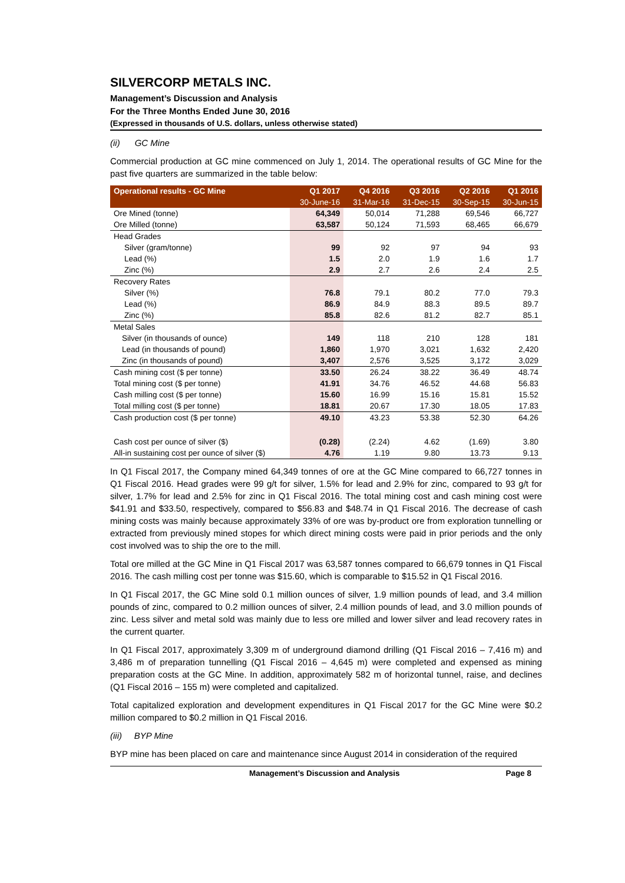SILVERCORP METALS INC.
Management’s Discussion and Analysis
For the Three Months Ended June 30, 2016
(Expressed in thousands of U.S. dollars, unless otherwise stated)
(ii) GC Mine
Commercial production at GC mine commenced on July 1, 2014. The operational results of GC Mine for the past five quarters are summarized in the table below:
| Operational results - GC Mine | Q1 2017 | Q4 2016 | Q3 2016 | Q2 2016 | Q1 2016 |
| --- | --- | --- | --- | --- | --- |
| | 30-June-16 | 31-Mar-16 | 31-Dec-15 | 30-Sep-15 | 30-Jun-15 |
| Ore Mined (tonne) | 64,349 | 50,014 | 71,288 | 69,546 | 66,727 |
| Ore Milled (tonne) | 63,587 | 50,124 | 71,593 | 68,465 | 66,679 |
| Head Grades | | | | | |
| Silver (gram/tonne) | 99 | 92 | 97 | 94 | 93 |
| Lead (%) | 1.5 | 2.0 | 1.9 | 1.6 | 1.7 |
| Zinc (%) | 2.9 | 2.7 | 2.6 | 2.4 | 2.5 |
| Recovery Rates | | | | | |
| Silver (%) | 76.8 | 79.1 | 80.2 | 77.0 | 79.3 |
| Lead (%) | 86.9 | 84.9 | 88.3 | 89.5 | 89.7 |
| Zinc (%) | 85.8 | 82.6 | 81.2 | 82.7 | 85.1 |
| Metal Sales | | | | | |
| Silver (in thousands of ounce) | 149 | 118 | 210 | 128 | 181 |
| Lead (in thousands of pound) | 1,860 | 1,970 | 3,021 | 1,632 | 2,420 |
| Zinc (in thousands of pound) | 3,407 | 2,576 | 3,525 | 3,172 | 3,029 |
| Cash mining cost ($ per tonne) | 33.50 | 26.24 | 38.22 | 36.49 | 48.74 |
| Total mining cost ($ per tonne) | 41.91 | 34.76 | 46.52 | 44.68 | 56.83 |
| Cash milling cost ($ per tonne) | 15.60 | 16.99 | 15.16 | 15.81 | 15.52 |
| Total milling cost ($ per tonne) | 18.81 | 20.67 | 17.30 | 18.05 | 17.83 |
| Cash production cost ($ per tonne) | 49.10 | 43.23 | 53.38 | 52.30 | 64.26 |
| Cash cost per ounce of silver ($) | (0.28) | (2.24) | 4.62 | (1.69) | 3.80 |
| All-in sustaining cost per ounce of silver ($) | 4.76 | 1.19 | 9.80 | 13.73 | 9.13 |
In Q1 Fiscal 2017, the Company mined 64,349 tonnes of ore at the GC Mine compared to 66,727 tonnes in Q1 Fiscal 2016. Head grades were 99 g/t for silver, 1.5% for lead and 2.9% for zinc, compared to 93 g/t for silver, 1.7% for lead and 2.5% for zinc in Q1 Fiscal 2016. The total mining cost and cash mining cost were $41.91 and $33.50, respectively, compared to $56.83 and $48.74 in Q1 Fiscal 2016. The decrease of cash mining costs was mainly because approximately 33% of ore was by-product ore from exploration tunnelling or extracted from previously mined stopes for which direct mining costs were paid in prior periods and the only cost involved was to ship the ore to the mill.
Total ore milled at the GC Mine in Q1 Fiscal 2017 was 63,587 tonnes compared to 66,679 tonnes in Q1 Fiscal 2016. The cash milling cost per tonne was $15.60, which is comparable to $15.52 in Q1 Fiscal 2016.
In Q1 Fiscal 2017, the GC Mine sold 0.1 million ounces of silver, 1.9 million pounds of lead, and 3.4 million pounds of zinc, compared to 0.2 million ounces of silver, 2.4 million pounds of lead, and 3.0 million pounds of zinc. Less silver and metal sold was mainly due to less ore milled and lower silver and lead recovery rates in the current quarter.
In Q1 Fiscal 2017, approximately 3,309 m of underground diamond drilling (Q1 Fiscal 2016 – 7,416 m) and 3,486 m of preparation tunnelling (Q1 Fiscal 2016 – 4,645 m) were completed and expensed as mining preparation costs at the GC Mine. In addition, approximately 582 m of horizontal tunnel, raise, and declines (Q1 Fiscal 2016 – 155 m) were completed and capitalized.
Total capitalized exploration and development expenditures in Q1 Fiscal 2017 for the GC Mine were $0.2 million compared to $0.2 million in Q1 Fiscal 2016.
(iii) BYP Mine
BYP mine has been placed on care and maintenance since August 2014 in consideration of the required
Management’s Discussion and Analysis Page 8